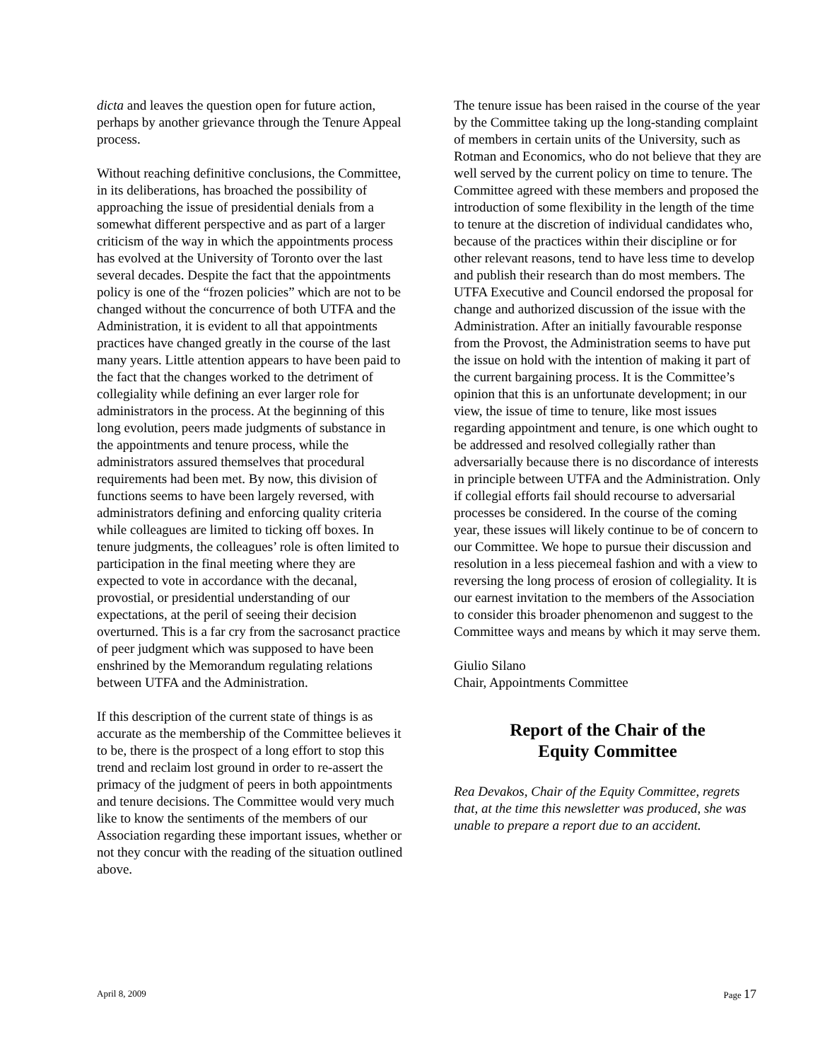dicta and leaves the question open for future action, perhaps by another grievance through the Tenure Appeal process.
Without reaching definitive conclusions, the Committee, in its deliberations, has broached the possibility of approaching the issue of presidential denials from a somewhat different perspective and as part of a larger criticism of the way in which the appointments process has evolved at the University of Toronto over the last several decades. Despite the fact that the appointments policy is one of the “frozen policies” which are not to be changed without the concurrence of both UTFA and the Administration, it is evident to all that appointments practices have changed greatly in the course of the last many years. Little attention appears to have been paid to the fact that the changes worked to the detriment of collegiality while defining an ever larger role for administrators in the process. At the beginning of this long evolution, peers made judgments of substance in the appointments and tenure process, while the administrators assured themselves that procedural requirements had been met. By now, this division of functions seems to have been largely reversed, with administrators defining and enforcing quality criteria while colleagues are limited to ticking off boxes. In tenure judgments, the colleagues’ role is often limited to participation in the final meeting where they are expected to vote in accordance with the decanal, provostial, or presidential understanding of our expectations, at the peril of seeing their decision overturned. This is a far cry from the sacrosanct practice of peer judgment which was supposed to have been enshrined by the Memorandum regulating relations between UTFA and the Administration.
If this description of the current state of things is as accurate as the membership of the Committee believes it to be, there is the prospect of a long effort to stop this trend and reclaim lost ground in order to re-assert the primacy of the judgment of peers in both appointments and tenure decisions. The Committee would very much like to know the sentiments of the members of our Association regarding these important issues, whether or not they concur with the reading of the situation outlined above.
The tenure issue has been raised in the course of the year by the Committee taking up the long-standing complaint of members in certain units of the University, such as Rotman and Economics, who do not believe that they are well served by the current policy on time to tenure. The Committee agreed with these members and proposed the introduction of some flexibility in the length of the time to tenure at the discretion of individual candidates who, because of the practices within their discipline or for other relevant reasons, tend to have less time to develop and publish their research than do most members. The UTFA Executive and Council endorsed the proposal for change and authorized discussion of the issue with the Administration. After an initially favourable response from the Provost, the Administration seems to have put the issue on hold with the intention of making it part of the current bargaining process. It is the Committee’s opinion that this is an unfortunate development; in our view, the issue of time to tenure, like most issues regarding appointment and tenure, is one which ought to be addressed and resolved collegially rather than adversarially because there is no discordance of interests in principle between UTFA and the Administration. Only if collegial efforts fail should recourse to adversarial processes be considered. In the course of the coming year, these issues will likely continue to be of concern to our Committee. We hope to pursue their discussion and resolution in a less piecemeal fashion and with a view to reversing the long process of erosion of collegiality. It is our earnest invitation to the members of the Association to consider this broader phenomenon and suggest to the Committee ways and means by which it may serve them.
Giulio Silano
Chair, Appointments Committee
Report of the Chair of the
Equity Committee
Rea Devakos, Chair of the Equity Committee, regrets that, at the time this newsletter was produced, she was unable to prepare a report due to an accident.
April 8, 2009 Page 17